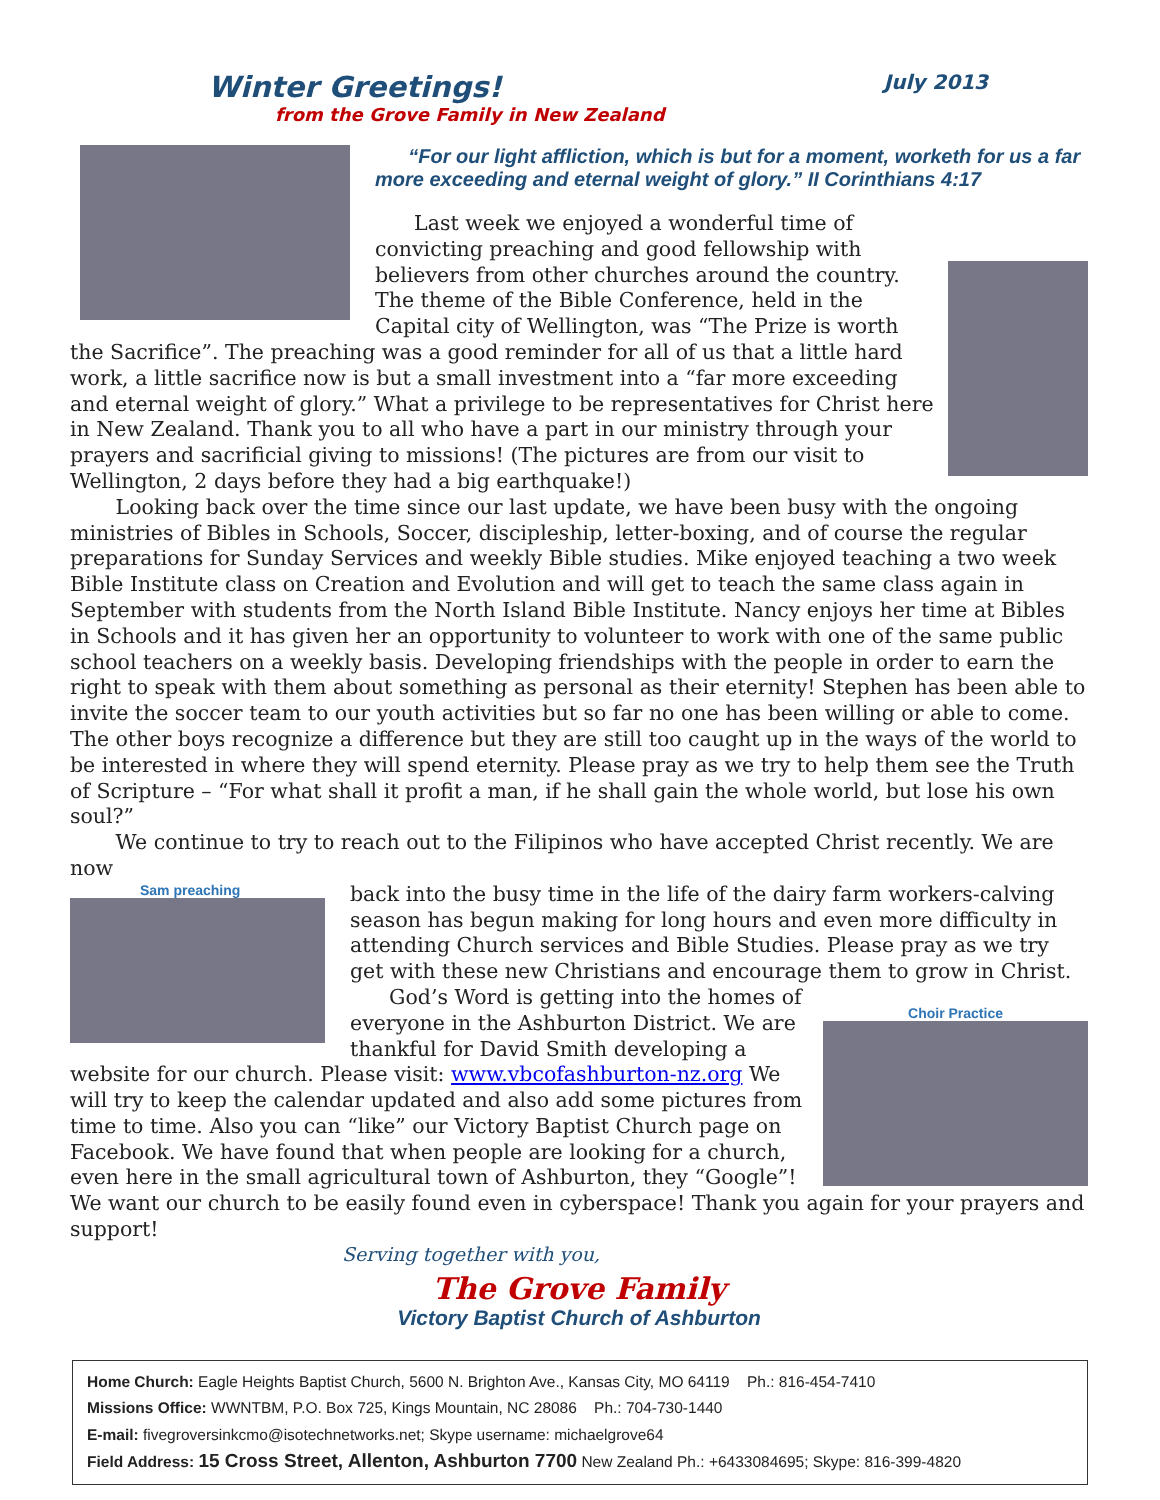Winter Greetings! July 2013
from the Grove Family in New Zealand
“For our light affliction, which is but for a moment, worketh for us a far more exceeding and eternal weight of glory.” II Corinthians 4:17
Last week we enjoyed a wonderful time of convicting preaching and good fellowship with believers from other churches around the country. The theme of the Bible Conference, held in the Capital city of Wellington, was “The Prize is worth the Sacrifice”. The preaching was a good reminder for all of us that a little hard work, a little sacrifice now is but a small investment into a “far more exceeding and eternal weight of glory.” What a privilege to be representatives for Christ here in New Zealand. Thank you to all who have a part in our ministry through your prayers and sacrificial giving to missions! (The pictures are from our visit to Wellington, 2 days before they had a big earthquake!)
Looking back over the time since our last update, we have been busy with the ongoing ministries of Bibles in Schools, Soccer, discipleship, letter-boxing, and of course the regular preparations for Sunday Services and weekly Bible studies. Mike enjoyed teaching a two week Bible Institute class on Creation and Evolution and will get to teach the same class again in September with students from the North Island Bible Institute. Nancy enjoys her time at Bibles in Schools and it has given her an opportunity to volunteer to work with one of the same public school teachers on a weekly basis. Developing friendships with the people in order to earn the right to speak with them about something as personal as their eternity! Stephen has been able to invite the soccer team to our youth activities but so far no one has been willing or able to come. The other boys recognize a difference but they are still too caught up in the ways of the world to be interested in where they will spend eternity. Please pray as we try to help them see the Truth of Scripture – “For what shall it profit a man, if he shall gain the whole world, but lose his own soul?”
We continue to try to reach out to the Filipinos who have accepted Christ recently. We are now
Sam preaching
back into the busy time in the life of the dairy farm workers-calving season has begun making for long hours and even more difficulty in attending Church services and Bible Studies. Please pray as we try get with these new Christians and encourage them to grow in Christ.
Choir Practice
God’s Word is getting into the homes of everyone in the Ashburton District. We are thankful for David Smith developing a website for our church. Please visit: www.vbcofashburton-nz.org We will try to keep the calendar updated and also add some pictures from time to time. Also you can “like” our Victory Baptist Church page on Facebook. We have found that when people are looking for a church, even here in the small agricultural town of Ashburton, they “Google”! We want our church to be easily found even in cyberspace! Thank you again for your prayers and support!
Serving together with you,
The Grove Family
Victory Baptist Church of Ashburton
Home Church: Eagle Heights Baptist Church, 5600 N. Brighton Ave., Kansas City, MO 64119 Ph.: 816-454-7410
Missions Office: WWNTBM, P.O. Box 725, Kings Mountain, NC 28086 Ph.: 704-730-1440
E-mail: fivegroversinkcmo@isotechnetworks.net; Skype username: michaelgrove64
Field Address: 15 Cross Street, Allenton, Ashburton 7700 New Zealand Ph.: +6433084695; Skype: 816-399-4820